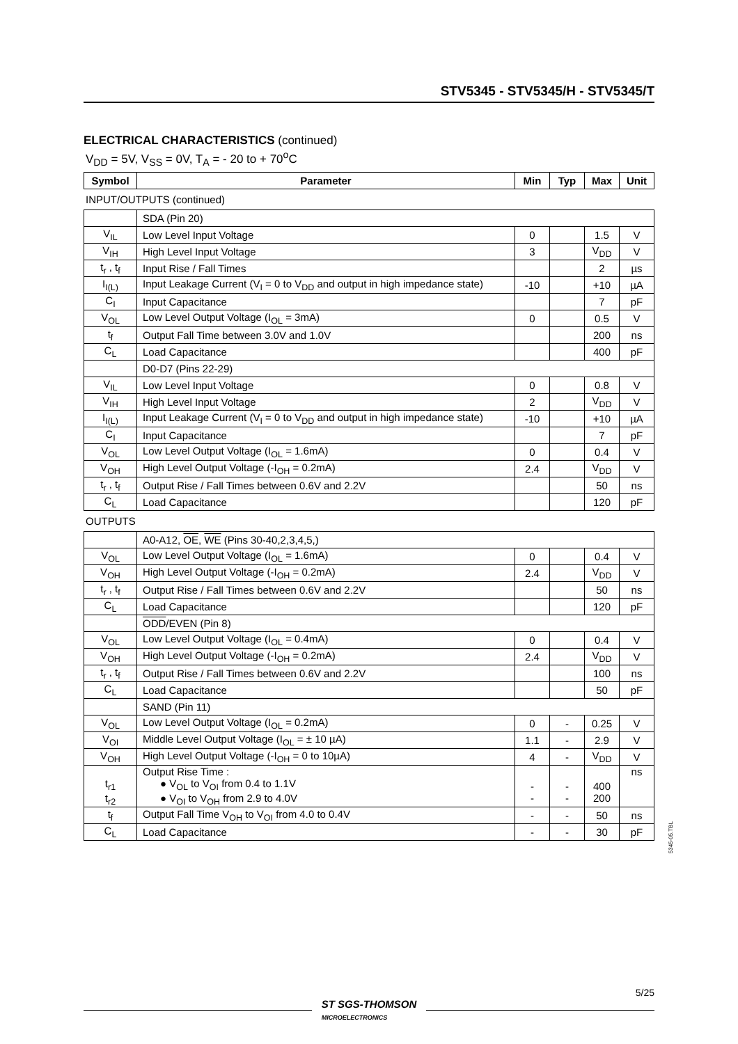STV5345 - STV5345/H - STV5345/T
ELECTRICAL CHARACTERISTICS (continued)
V<sub>DD</sub> = 5V, V<sub>SS</sub> = 0V, T<sub>A</sub> = - 20 to + 70<sup>o</sup>C
| Symbol | Parameter | Min | Typ | Max | Unit |
| --- | --- | --- | --- | --- | --- |
INPUT/OUTPUTS (continued)
| | SDA (Pin 20) | | | | |
| V<sub>IL</sub> | Low Level Input Voltage | 0 | | 1.5 | V |
| V<sub>IH</sub> | High Level Input Voltage | 3 | | V<sub>DD</sub> | V |
| t<sub>r</sub> , t<sub>f</sub> | Input Rise / Fall Times | | | 2 | µs |
| I<sub>I(L)</sub> | Input Leakage Current (V<sub>I</sub> = 0 to V<sub>DD</sub> and output in high impedance state) | -10 | | +10 | µA |
| C<sub>I</sub> | Input Capacitance | | | 7 | pF |
| V<sub>OL</sub> | Low Level Output Voltage (I<sub>OL</sub> = 3mA) | 0 | | 0.5 | V |
| t<sub>f</sub> | Output Fall Time between 3.0V and 1.0V | | | 200 | ns |
| C<sub>L</sub> | Load Capacitance | | | 400 | pF |
| | D0-D7 (Pins 22-29) | | | | |
| V<sub>IL</sub> | Low Level Input Voltage | 0 | | 0.8 | V |
| V<sub>IH</sub> | High Level Input Voltage | 2 | | V<sub>DD</sub> | V |
| I<sub>I(L)</sub> | Input Leakage Current (V<sub>I</sub> = 0 to V<sub>DD</sub> and output in high impedance state) | -10 | | +10 | µA |
| C<sub>I</sub> | Input Capacitance | | | 7 | pF |
| V<sub>OL</sub> | Low Level Output Voltage (I<sub>OL</sub> = 1.6mA) | 0 | | 0.4 | V |
| V<sub>OH</sub> | High Level Output Voltage (-I<sub>OH</sub> = 0.2mA) | 2.4 | | V<sub>DD</sub> | V |
| t<sub>r</sub> , t<sub>f</sub> | Output Rise / Fall Times between 0.6V and 2.2V | | | 50 | ns |
| C<sub>L</sub> | Load Capacitance | | | 120 | pF |
OUTPUTS
| | A0-A12, OE , WE (Pins 30-40,2,3,4,5,) | | | | |
| V<sub>OL</sub> | Low Level Output Voltage (I<sub>OL</sub> = 1.6mA) | 0 | | 0.4 | V |
| V<sub>OH</sub> | High Level Output Voltage (-I<sub>OH</sub> = 0.2mA) | 2.4 | | V<sub>DD</sub> | V |
| t<sub>r</sub> , t<sub>f</sub> | Output Rise / Fall Times between 0.6V and 2.2V | | | 50 | ns |
| C<sub>L</sub> | Load Capacitance | | | 120 | pF |
| | ODD /EVEN (Pin 8) | | | | |
| V<sub>OL</sub> | Low Level Output Voltage (I<sub>OL</sub> = 0.4mA) | 0 | | 0.4 | V |
| V<sub>OH</sub> | High Level Output Voltage (-I<sub>OH</sub> = 0.2mA) | 2.4 | | V<sub>DD</sub> | V |
| t<sub>r</sub> , t<sub>f</sub> | Output Rise / Fall Times between 0.6V and 2.2V | | | 100 | ns |
| C<sub>L</sub> | Load Capacitance | | | 50 | pF |
| | SAND (Pin 11) | | | | |
| V<sub>OL</sub> | Low Level Output Voltage (I<sub>OL</sub> = 0.2mA) | 0 | - | 0.25 | V |
| V<sub>OI</sub> | Middle Level Output Voltage (I<sub>OL</sub> = ± 10 µA) | 1.1 | - | 2.9 | V |
| V<sub>OH</sub> | High Level Output Voltage (-I<sub>OH</sub> = 0 to 10µA) | 4 | - | V<sub>DD</sub> | V |
| t<sub>r1</sub> t<sub>r2</sub> | Output Rise Time : ● V<sub>OL</sub> to V<sub>OI</sub> from 0.4 to 1.1V ● V<sub>OI</sub> to V<sub>OH</sub> from 2.9 to 4.0V | - - | - - | 400 200 | ns |
| t<sub>f</sub> | Output Fall Time V<sub>OH</sub> to V<sub>OI</sub> from 4.0 to 0.4V | - | - | 50 | ns |
| C<sub>L</sub> | Load Capacitance | - | - | 30 | pF |
5345-05.TBL
5/25
ST SGS-THOMSON
MICROELECTRONICS